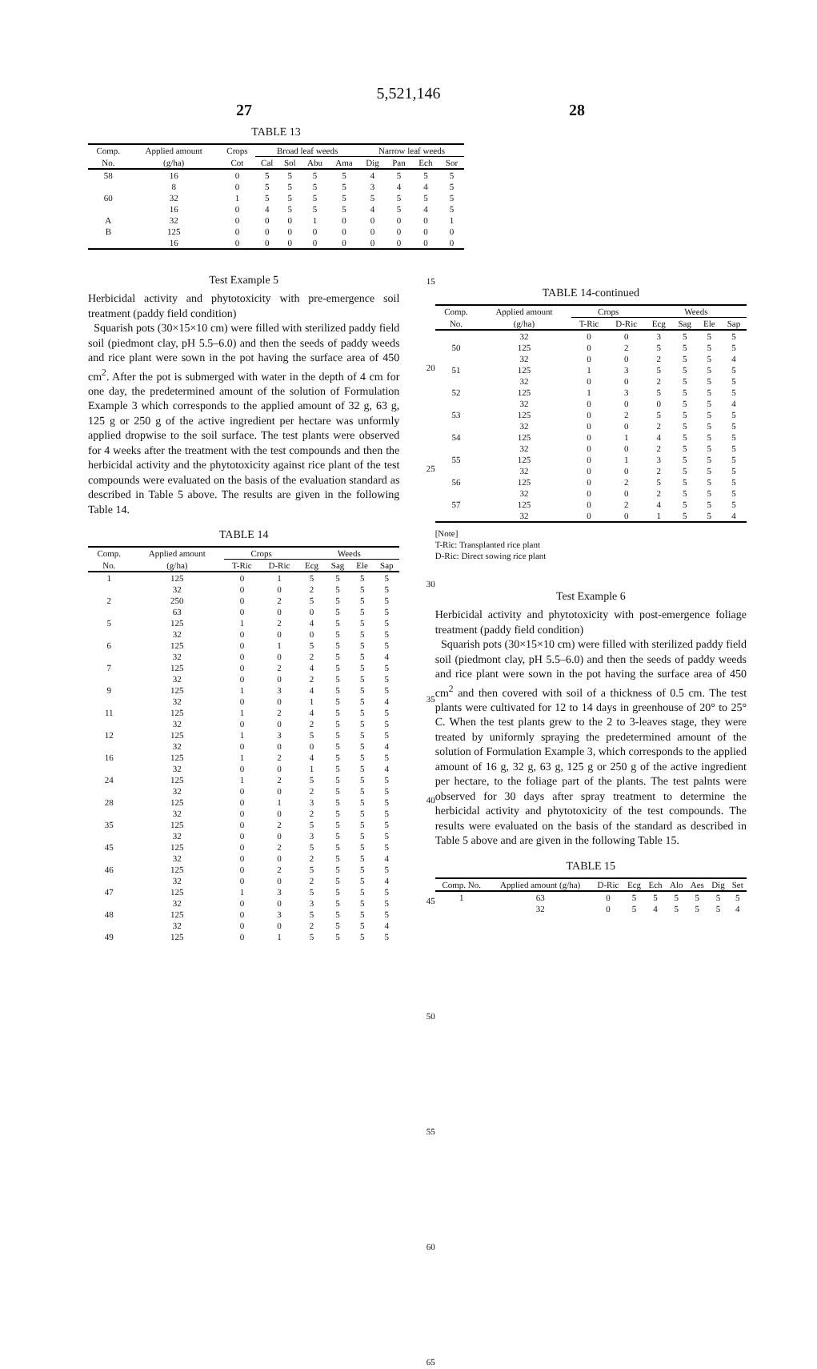5,521,146
27 28
TABLE 13
| Comp. | Applied amount | Crops | Broad leaf weeds | | | | Narrow leaf weeds | | | |
| --- | --- | --- | --- | --- | --- | --- | --- | --- | --- | --- |
| No. | (g/ha) | Cot | Cal | Sol | Abu | Ama | Dig | Pan | Ech | Sor |
| 58 | 16 | 0 | 5 | 5 | 5 | 5 | 4 | 5 | 5 | 5 |
| | 8 | 0 | 5 | 5 | 5 | 5 | 3 | 4 | 4 | 5 |
| 60 | 32 | 1 | 5 | 5 | 5 | 5 | 5 | 5 | 5 | 5 |
| | 16 | 0 | 4 | 5 | 5 | 5 | 4 | 5 | 4 | 5 |
| A | 32 | 0 | 0 | 0 | 1 | 0 | 0 | 0 | 0 | 1 |
| B | 125 | 0 | 0 | 0 | 0 | 0 | 0 | 0 | 0 | 0 |
| | 16 | 0 | 0 | 0 | 0 | 0 | 0 | 0 | 0 | 0 |
Test Example 5
Herbicidal activity and phytotoxicity with pre-emergence soil treatment (paddy field condition)
Squarish pots (30×15×10 cm) were filled with sterilized paddy field soil (piedmont clay, pH 5.5–6.0) and then the seeds of paddy weeds and rice plant were sown in the pot having the surface area of 450 cm<sup>2</sup>. After the pot is submerged with water in the depth of 4 cm for one day, the predetermined amount of the solution of Formulation Example 3 which corresponds to the applied amount of 32 g, 63 g, 125 g or 250 g of the active ingredient per hectare was unformly applied dropwise to the soil surface. The test plants were observed for 4 weeks after the treatment with the test compounds and then the herbicidal activity and the phytotoxicity against rice plant of the test compounds were evaluated on the basis of the evaluation standard as described in Table 5 above. The results are given in the following Table 14.
TABLE 14
| Comp. | Applied amount | Crops | | Weeds | | | |
| --- | --- | --- | --- | --- | --- | --- | --- |
| No. | (g/ha) | T-Ric | D-Ric | Ecg | Sag | Ele | Sap |
| 1 | 125 | 0 | 1 | 5 | 5 | 5 | 5 |
| | 32 | 0 | 0 | 2 | 5 | 5 | 5 |
| 2 | 250 | 0 | 2 | 5 | 5 | 5 | 5 |
| | 63 | 0 | 0 | 0 | 5 | 5 | 5 |
| 5 | 125 | 1 | 2 | 4 | 5 | 5 | 5 |
| | 32 | 0 | 0 | 0 | 5 | 5 | 5 |
| 6 | 125 | 0 | 1 | 5 | 5 | 5 | 5 |
| | 32 | 0 | 0 | 2 | 5 | 5 | 4 |
| 7 | 125 | 0 | 2 | 4 | 5 | 5 | 5 |
| | 32 | 0 | 0 | 2 | 5 | 5 | 5 |
| 9 | 125 | 1 | 3 | 4 | 5 | 5 | 5 |
| | 32 | 0 | 0 | 1 | 5 | 5 | 4 |
| 11 | 125 | 1 | 2 | 4 | 5 | 5 | 5 |
| | 32 | 0 | 0 | 2 | 5 | 5 | 5 |
| 12 | 125 | 1 | 3 | 5 | 5 | 5 | 5 |
| | 32 | 0 | 0 | 0 | 5 | 5 | 4 |
| 16 | 125 | 1 | 2 | 4 | 5 | 5 | 5 |
| | 32 | 0 | 0 | 1 | 5 | 5 | 4 |
| 24 | 125 | 1 | 2 | 5 | 5 | 5 | 5 |
| | 32 | 0 | 0 | 2 | 5 | 5 | 5 |
| 28 | 125 | 0 | 1 | 3 | 5 | 5 | 5 |
| | 32 | 0 | 0 | 2 | 5 | 5 | 5 |
| 35 | 125 | 0 | 2 | 5 | 5 | 5 | 5 |
| | 32 | 0 | 0 | 3 | 5 | 5 | 5 |
| 45 | 125 | 0 | 2 | 5 | 5 | 5 | 5 |
| | 32 | 0 | 0 | 2 | 5 | 5 | 4 |
| 46 | 125 | 0 | 2 | 5 | 5 | 5 | 5 |
| | 32 | 0 | 0 | 2 | 5 | 5 | 4 |
| 47 | 125 | 1 | 3 | 5 | 5 | 5 | 5 |
| | 32 | 0 | 0 | 3 | 5 | 5 | 5 |
| 48 | 125 | 0 | 3 | 5 | 5 | 5 | 5 |
| | 32 | 0 | 0 | 2 | 5 | 5 | 4 |
| 49 | 125 | 0 | 1 | 5 | 5 | 5 | 5 |
15
20
25
30
35
40
45
50
55
60
65
TABLE 14-continued
| Comp. | Applied amount | Crops | | Weeds | | | |
| --- | --- | --- | --- | --- | --- | --- | --- |
| No. | (g/ha) | T-Ric | D-Ric | Ecg | Sag | Ele | Sap |
| | 32 | 0 | 0 | 3 | 5 | 5 | 5 |
| 50 | 125 | 0 | 2 | 5 | 5 | 5 | 5 |
| | 32 | 0 | 0 | 2 | 5 | 5 | 4 |
| 51 | 125 | 1 | 3 | 5 | 5 | 5 | 5 |
| | 32 | 0 | 0 | 2 | 5 | 5 | 5 |
| 52 | 125 | 1 | 3 | 5 | 5 | 5 | 5 |
| | 32 | 0 | 0 | 0 | 5 | 5 | 4 |
| 53 | 125 | 0 | 2 | 5 | 5 | 5 | 5 |
| | 32 | 0 | 0 | 2 | 5 | 5 | 5 |
| 54 | 125 | 0 | 1 | 4 | 5 | 5 | 5 |
| | 32 | 0 | 0 | 2 | 5 | 5 | 5 |
| 55 | 125 | 0 | 1 | 3 | 5 | 5 | 5 |
| | 32 | 0 | 0 | 2 | 5 | 5 | 5 |
| 56 | 125 | 0 | 2 | 5 | 5 | 5 | 5 |
| | 32 | 0 | 0 | 2 | 5 | 5 | 5 |
| 57 | 125 | 0 | 2 | 4 | 5 | 5 | 5 |
| | 32 | 0 | 0 | 1 | 5 | 5 | 4 |
[Note]
T-Ric: Transplanted rice plant
D-Ric: Direct sowing rice plant
Test Example 6
Herbicidal activity and phytotoxicity with post-emergence foliage treatment (paddy field condition)
Squarish pots (30×15×10 cm) were filled with sterilized paddy field soil (piedmont clay, pH 5.5–6.0) and then the seeds of paddy weeds and rice plant were sown in the pot having the surface area of 450 cm<sup>2</sup> and then covered with soil of a thickness of 0.5 cm. The test plants were cultivated for 12 to 14 days in greenhouse of 20° to 25° C. When the test plants grew to the 2 to 3-leaves stage, they were treated by uniformly spraying the predetermined amount of the solution of Formulation Example 3, which corresponds to the applied amount of 16 g, 32 g, 63 g, 125 g or 250 g of the active ingredient per hectare, to the foliage part of the plants. The test palnts were observed for 30 days after spray treatment to determine the herbicidal activity and phytotoxicity of the test compounds. The results were evaluated on the basis of the standard as described in Table 5 above and are given in the following Table 15.
TABLE 15
| Comp. No. | Applied amount (g/ha) | D-Ric | Ecg | Ech | Alo | Aes | Dig | Set |
| --- | --- | --- | --- | --- | --- | --- | --- | --- |
| 1 | 63 | 0 | 5 | 5 | 5 | 5 | 5 | 5 |
| | 32 | 0 | 5 | 4 | 5 | 5 | 5 | 4 |